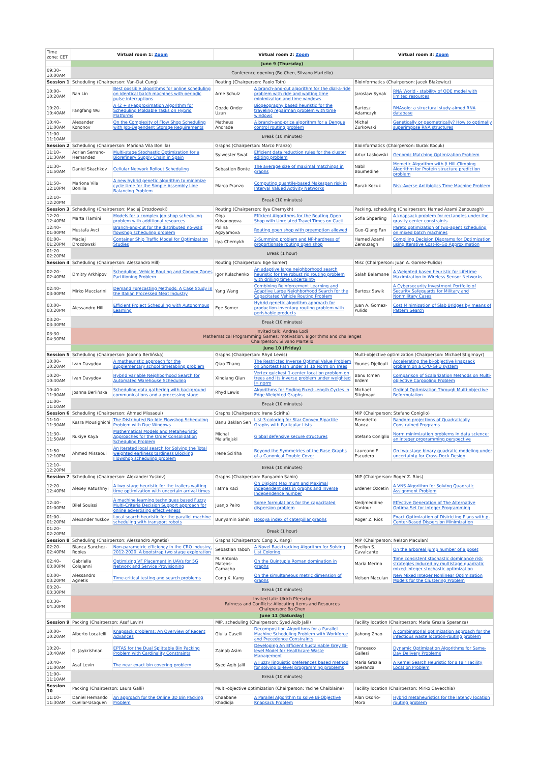| Time zone: CET | Virtual room 1: Zoom | | Virtual room 2: Zoom | | Virtual room 3: Zoom | |
| --- | --- | --- | --- | --- | --- | --- |
| | June 9 (Thursday) | | | | | |
| 09:30–10:00AM | Conference opening (Bo Chen, Silvano Martello) | | | | | |
| Session 1 | Scheduling (Chairperson: Van-Dat Cung) | | Routing (Chairperson: Paolo Toth) | | Bioinformatics (Chairperson: Jacek Błażewicz) | |
| 10:00–10:20AM | Ran Lin | Best possible algorithms for online scheduling on identical batch machines with periodic pulse interruptions | Arne Schulz | A branch-and-cut algorithm for the dial-a-ride problem with ride and waiting time minimization and time windows | Jaroslaw Synak | RNA World - stability of ODE model with limited resources |
| 10:20–10:40AM | Fangfang Wu | A (2 + ε)-approximation Algorithm for Scheduling Moldable Tasks on Hybrid Platforms | Gozde Onder Uzun | Biogeography based heuristic for the traveling repairman problem with time windows | Bartosz Adamczyk | RNAsolo: a structural study-aimed RNA database |
| 10:40–11:00AM | Alexander Kononov | On the Complexity of Flow Shop Scheduling with Job-Dependent Storage Requirements | Matheus Andrade | A branch-and-price algorithm for a Dengue control routing problem | Michal Zurkowski | Genetically or geometrically? How to optimally superimpose RNA structures |
| 11:00–11:10AM | Break (10 minutes) | | | | | |
| Session 2 | Scheduling (Chairperson: Mariona Vila Bonilla) | | Graphs (Chairperson: Marco Pranzo) | | Bioinformatics (Chairperson: Burak Kocuk) | |
| 11:10–11:30AM | Adrian Serrano-Hernandez | Multi-stage Stochastic Optimization for a Biorefinery Supply Chain in Spain | Sylwester Swat | Efficient data reduction rules for the cluster editing problem | Artur Laskowski | Genomic Matching Optimization Problem |
| 11:30–11:50AM | Daniel Skachkov | Cellular Network Rollout Scheduling | Sebastien Bonte | The average size of maximal matchings in graphs | Nabil Boumedine | Memetic Algorithm with β Hill-Climbing Algorithm for Protein structure prediction problem |
| 11:50–12:10PM | Mariona Vila Bonilla | A new hybrid genetic algorithm to minimize cycle time for the Simple Assembly Line Balancing Problem | Marco Pranzo | Computing quantile-based Makespan risk in Interval Valued Activity Networks | Burak Kocuk | Risk-Averse Antibiotics Time Machine Problem |
| 12:10–12:20PM | Break (10 minutes) | | | | | |
| Session 3 | Scheduling (Chairperson: Maciej Drozdowski) | | Routing (Chairperson: Ilya Chernykh) | | Packing, scheduling (Chairperson: Hamed Azami Zenouzagh) | |
| 12:20–12:40PM | Marta Flamini | Models for a complex job-shop scheduling problem with additional resources | Olga Krivonogova | Efficient Algorithms for the Routing Open Shop with Unrelated Travel Times on Cacti | Sofia Shperling | A knapsack problem for rectangles under the gravity center constraints |
| 12:40–01:00PM | Mustafa Avci | Branch-and-cut for the distributed no-wait flowshop scheduling problem | Polina Agzyamova | Routing open shop with preemption allowed | Guo-Qiang Fan | Pareto optimization of two-agent scheduling on mixed batch machines |
| 01:00–01:20PM | Maciej Drozdowski | Container Ship Traffic Model for Optimization Studies | Ilya Chernykh | 2-Summing problem and NP-hardness of proportionate routing open shop | Hamed Azami Zenouzagh | Compiling Decision Diagrams for Optimization using Iterative Cost-To-Go Approximation |
| 01:20–02:20PM | Break (1 hour) | | | | | |
| Session 4 | Scheduling (Chairperson: Alessandro Hill) | | Routing (Chairperson: Ege Somer) | | Misc (Chairperson: Juan A. Gomez-Pulido) | |
| 02:20–02:40PM | Dmitry Arkhipov | Scheduling, Vehicle Routing and Convex Zones Partitioning Problem | Igor Kulachenko | An adaptive large neighborhood search heuristic for the robust rig routing problem with drilling time uncertainty | Salah Balamane | A Weighted-based heuristic for Lifetime Maximization in Wireless Sensor Networks |
| 02:40–03:00PM | Mirko Mucciarini | Demand Forecasting Methods: A Case Study in the Italian Processed Meat Industry | Yang Wang | Combining Reinforcement Learning and Adaptive Large Neighborhood Search for the Capacitated Vehicle Routing Problem | Bartosz Sawik | A Cybersecurity Investment Portfolio of Security Safeguards for Military and Nonmilitary Cases |
| 03:00–03:20PM | Alessandro Hill | Efficient Project Scheduling with Autonomous Learning | Ege Somer | Hybrid genetic algorithm approach for production-inventory routing problem with perishable products | Juan A. Gomez-Pulido | Cost Minimization of Slab Bridges by means of Pattern Search |
| 03:20–03:30PM | Break (10 minutes) | | | | | |
| 03:30–04:30PM | Invited talk: Andrea Lodi Mathematical Programming Games: motivation, algorithms and challenges Chairperson: Silvano Martello | | | | | |
| | June 10 (Friday) | | | | | |
| Session 5 | Scheduling (Chairperson: Joanna Berlińska) | | Graphs (Chairperson: Rhyd Lewis) | | Multi-objective optimization (Chairperson: Michael Stiglmayr) | |
| 10:00–10:20AM | Ivan Davydov | A matheuristic approach for the supplementary school timetabling problem | Qiao Zhang | The Restricted Inverse Optimal Value Problem on Shortest Path under $l_1$ Norm on Trees | Younes Djellouli | Accelerating the bi-objective knapsack problem on a CPU-GPU system |
| 10:20–10:40AM | Ivan Davydov | Hybrid Variable Neighborhood Search for Automated Warehouse Scheduling | Xinqiang Qian | Vertex quickest 1-center location problem on trees and its inverse problem under weighted l∞ norm | Banu Icmen Erdem | Comparison of Scalarization Methods on Multi-objective Carpooling Problem |
| 10:40–11:00AM | Joanna Berlińska | Scheduling data gathering with background communications and a processing stage | Rhyd Lewis | Algorithms for Finding Fixed-Length Cycles in Edge-Weighted Graphs | Michael Stiglmayr | Ordinal Optimization Through Multi-objective Reformulation |
| 11:00–11:10AM | Break (10 minutes) | | | | | |
| Session 6 | Scheduling (Chairperson: Ahmed Missaoui) | | Graphs (Chairperson: Irene Sciriha) | | MIP (Chairperson: Stefano Coniglio) | |
| 11:10–11:30AM | Kasra Mousighichi | The Distributed No-Idle Flowshop Scheduling Problem with Due Windows | Banu Baklan Sen | List-3-coloring for Star Convex Bipartite Graphs with Particular Lists | Benedetto Manca | Random projections of Quadratically Constrained Programs |
| 11:30–11:50AM | Rukiye Kaya | Mathematical Models and Metaheuristic Approaches for the Order Consolidation Scheduling Problem | Michal Malafiejski | Global defensive secure structures | Stefano Coniglio | Norm minimization problems in data science: an integer programming perspective |
| 11:50–12:10PM | Ahmed Missaoui | An Iterated local search for Solving the Total weighted earliness tardiness Blocking Flowshop scheduling problem | Irene Sciriha | Beyond the Symmetries of the Base Graphs of a Canonical Double Cover | Laureano F. Escudero | On two-stage binary quadratic modeling under uncertainty for Cross-Dock Design |
| 12:10–12:20PM | Break (10 minutes) | | | | | |
| Session 7 | Scheduling (Chairperson: Alexander Yuskov) | | Graphs (Chairperson: Bunyamin Sahin) | | MIP (Chairperson: Roger Z. Rios) | |
| 12:20–12:40PM | Alexey Ratushnyi | A two-stage heuristic for the trailers waiting time optimization with uncertain arrival times | Fatma Kaci | On Disjoint Maximum and Maximal independent sets in graphs and Inverse Independence number | Erdener Ozcetin | A VNS Algorithm for Solving Quadratic Assignment Problem |
| 12:40–01:00PM | Bilel Souissi | A machine learning techniques based Fuzzy Multi-Criteria Decision Support approach for online advertising effectiveness | Juanjo Peiro | Some formulations for the capacitated dispersion problem | Nedjmeddine Kantour | Effective Generation of The Alternative Optima Set for Integer Programming |
| 01:00–01:20PM | Alexander Yuskov | Local search heuristic for the parallel machine scheduling with transport robots | Bunyamin Sahin | Hosoya index of caterpillar graphs | Roger Z. Rios | Exact Optimization of Districting Plans with p-Center-Based Dispersion Minimization |
| 01:20–02:20PM | Break (1 hour) | | | | | |
| Session 8 | Scheduling (Chairperson: Alessandro Agnetis) | | Graphs (Chairperson: Cong X. Kang) | | MIP (Chairperson: Nelson Maculan) | |
| 02:20–02:40PM | Blanca Sanchez-Robles | Non-parametric efficiency in the CRO industry, 2012-2020. A bootstrap two stage exploration | Sebastian Taboh | A Novel Backtracking Algorithm for Solving List Coloring | Evellyn S. Cavalcante | On the arboreal jump number of a poset |
| 02:40–03:00PM | Gabriella Colajanni | Optimizing VF Placement in UAVs for 5G Network and Service Provisioning | M. Antonia Mateos-Camacho | On the Quintuple Roman domination in graphs | Maria Merino | Time consistent stochastic dominance risk strategies induced by multistage quadratic mixed-integer stochastic optimization |
| 03:00–03:20PM | Alessandro Agnetis | Time-critical testing and search problems | Cong X. Kang | On the simultaneous metric dimension of graphs | Nelson Maculan | New Mixed Integer Nonlinear Optimization Models for the Clustering Problem |
| 03:20–03:30PM | Break (10 minutes) | | | | | |
| 03:30–04:30PM | Invited talk: Ulrich Pferschy Fairness and Conflicts: Allocating Items and Resources Chairperson: Bo Chen | | | | | |
| | June 11 (Saturday) | | | | | |
| Session 9 | Packing (Chairperson: Asaf Levin) | | MIP, scheduling (Chairperson: Syed Aqib Jalil) | | Facility location (Chairperson: Maria Grazia Speranza) | |
| 10:00–10:20AM | Alberto Locatelli | Knapsack problems: An Overview of Recent Advances | Giulia Caselli | Decomposition Algorithms for a Parallel Machine Scheduling Problem with Workforce and Precedence Constraints | Jiahong Zhao | A combinatorial optimization approach for the infectious waste location-routing problem |
| 10:20–10:40AM | G. Jaykrishnan | EPTAS for the Dual Splittable Bin Packing Problem with Cardinality Constraints | Zainab Asim | Developing An Efficient Sustainable Grey Bi-level Model for Healthcare Waste Management | Francesco Gallesi | Dynamic Optimization Algorithms for Same-Day Delivery Problems |
| 10:40–11:00AM | Asaf Levin | The near exact bin covering problem | Syed Aqib Jalil | A Fuzzy linguistic preferences based method for solving bi-level programming problems | Maria Grazia Speranza | A Kernel Search Heuristic for a Fair Facility Location Problem |
| 11:00–11:10AM | Break (10 minutes) | | | | | |
| Session 10 | Packing (Chairperson: Laura Galli) | | Multi-objective optimization (Chairperson: Yacine Chaiblaine) | | Facility location (Chairperson: Mirko Cavecchia) | |
| 11:10–11:30AM | Daniel Hernando Cuellar-Usaquen | An approach for the Online 3D Bin Packing Problem | Chaabane Khadidja | A Parallel Algorithm to solve Bi-Objective Knapsack Problem | Alan Osorio-Mora | Hybrid metaheuristics for the latency location routing problem |